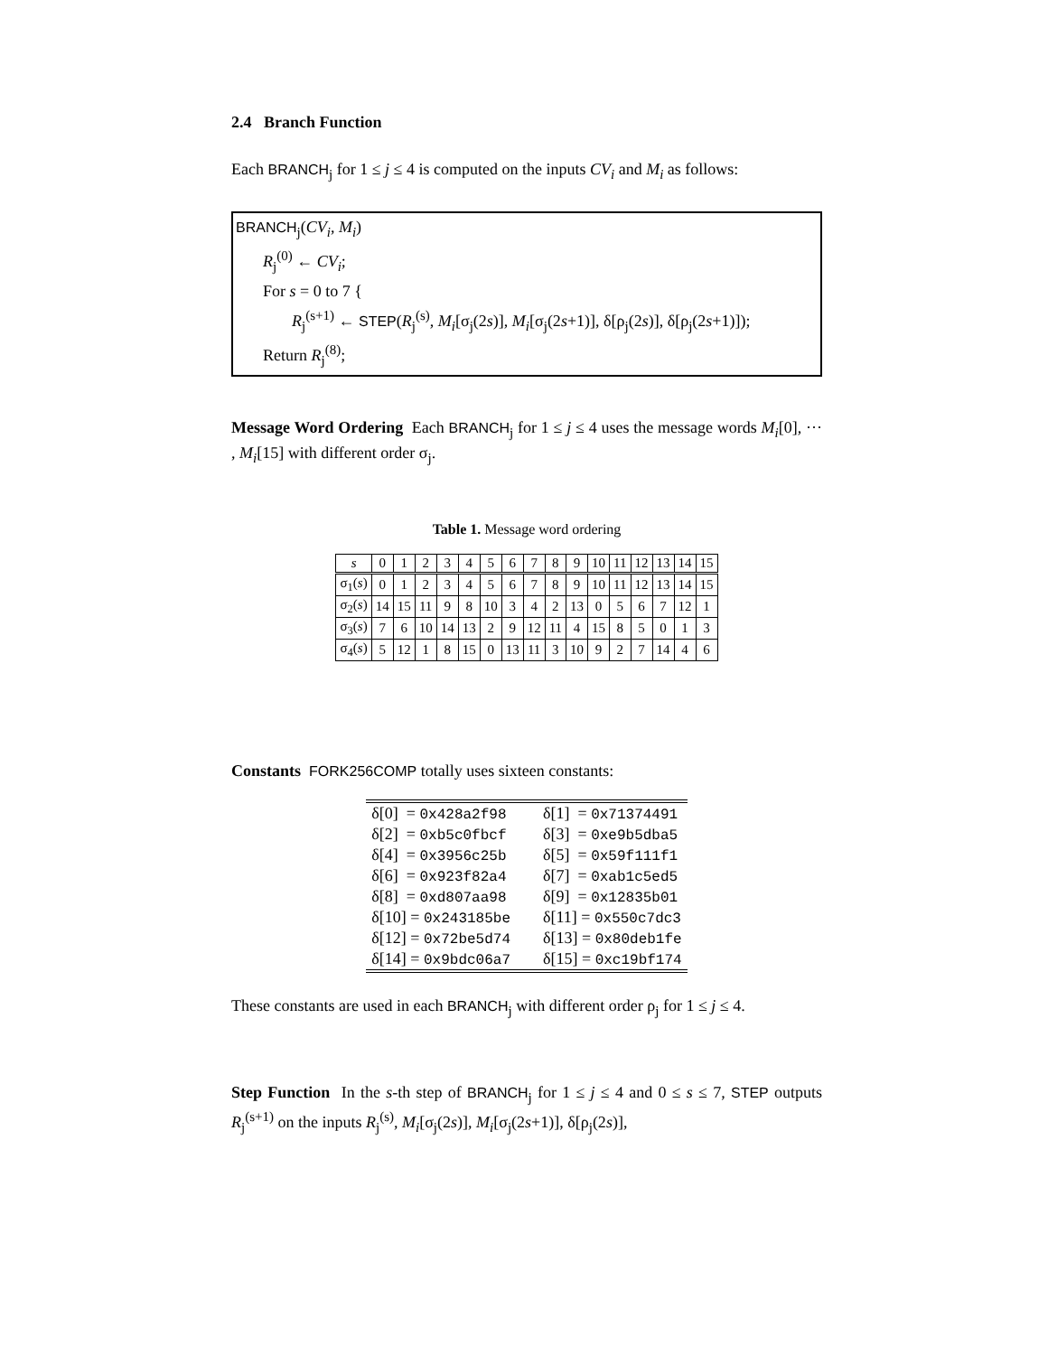2.4 Branch Function
Each BRANCH<sub>j</sub> for 1 ≤ j ≤ 4 is computed on the inputs CV<sub>i</sub> and M<sub>i</sub> as follows:
BRANCH<sub>j</sub>(CV<sub>i</sub>, M<sub>i</sub>)
R<sub>j</sub><sup>(0)</sup> ← CV<sub>i</sub>;
For s = 0 to 7 {
R<sub>j</sub><sup>(s+1)</sup> ← STEP(R<sub>j</sub><sup>(s)</sup>, M<sub>i</sub>[σ<sub>j</sub>(2s)], M<sub>i</sub>[σ<sub>j</sub>(2s+1)], δ[ρ<sub>j</sub>(2s)], δ[ρ<sub>j</sub>(2s+1)]);
Return R<sub>j</sub><sup>(8)</sup>;
Message Word Ordering Each BRANCH<sub>j</sub> for 1 ≤ j ≤ 4 uses the message words M<sub>i</sub>[0], ··· , M<sub>i</sub>[15] with different order σ<sub>j</sub>.
Table 1. Message word ordering
| s | 0 | 1 | 2 | 3 | 4 | 5 | 6 | 7 | 8 | 9 | 10 | 11 | 12 | 13 | 14 | 15 |
| σ<sub>1</sub>( s ) | 0 | 1 | 2 | 3 | 4 | 5 | 6 | 7 | 8 | 9 | 10 | 11 | 12 | 13 | 14 | 15 |
| σ<sub>2</sub>( s ) | 14 | 15 | 11 | 9 | 8 | 10 | 3 | 4 | 2 | 13 | 0 | 5 | 6 | 7 | 12 | 1 |
| σ<sub>3</sub>( s ) | 7 | 6 | 10 | 14 | 13 | 2 | 9 | 12 | 11 | 4 | 15 | 8 | 5 | 0 | 1 | 3 |
| σ<sub>4</sub>( s ) | 5 | 12 | 1 | 8 | 15 | 0 | 13 | 11 | 3 | 10 | 9 | 2 | 7 | 14 | 4 | 6 |
Constants FORK256COMP totally uses sixteen constants:
| δ[0] = 0x428a2f98 | δ[1] = 0x71374491 |
| δ[2] = 0xb5c0fbcf | δ[3] = 0xe9b5dba5 |
| δ[4] = 0x3956c25b | δ[5] = 0x59f111f1 |
| δ[6] = 0x923f82a4 | δ[7] = 0xab1c5ed5 |
| δ[8] = 0xd807aa98 | δ[9] = 0x12835b01 |
| δ[10] = 0x243185be | δ[11] = 0x550c7dc3 |
| δ[12] = 0x72be5d74 | δ[13] = 0x80deb1fe |
| δ[14] = 0x9bdc06a7 | δ[15] = 0xc19bf174 |
These constants are used in each BRANCH<sub>j</sub> with different order ρ<sub>j</sub> for 1 ≤ j ≤ 4.
Step Function In the s-th step of BRANCH<sub>j</sub> for 1 ≤ j ≤ 4 and 0 ≤ s ≤ 7, STEP outputs R<sub>j</sub><sup>(s+1)</sup> on the inputs R<sub>j</sub><sup>(s)</sup>, M<sub>i</sub>[σ<sub>j</sub>(2s)], M<sub>i</sub>[σ<sub>j</sub>(2s+1)], δ[ρ<sub>j</sub>(2s)],